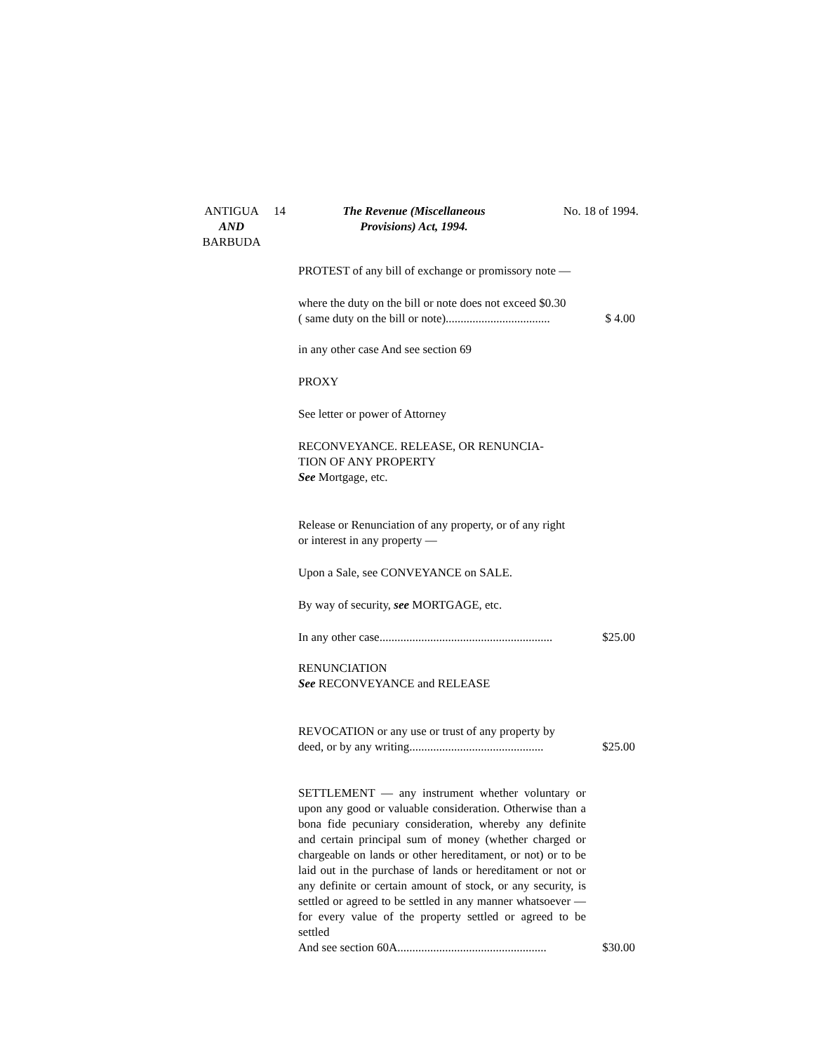ANTIGUA
AND
BARBUDA
14 The Revenue (Miscellaneous
Provisions) Act, 1994.
No. 18 of 1994.
PROTEST of any bill of exchange or promissory note —
where the duty on the bill or note does not exceed $0.30
( same duty on the bill or note)...................................
$ 4.00
in any other case And see section 69
PROXY
See letter or power of Attorney
RECONVEYANCE. RELEASE, OR RENUNCIA-
TION OF ANY PROPERTY
See Mortgage, etc.
Release or Renunciation of any property, or of any right
or interest in any property —
Upon a Sale, see CONVEYANCE on SALE.
By way of security, see MORTGAGE, etc.
In any other case..........................................................
$25.00
RENUNCIATION
See RECONVEYANCE and RELEASE
REVOCATION or any use or trust of any property by
deed, or by any writing.............................................
$25.00
SETTLEMENT — any instrument whether voluntary or upon any good or valuable consideration. Otherwise than a bona fide pecuniary consideration, whereby any definite and certain principal sum of money (whether charged or chargeable on lands or other hereditament, or not) or to be laid out in the purchase of lands or hereditament or not or any definite or certain amount of stock, or any security, is settled or agreed to be settled in any manner whatsoever — for every value of the property settled or agreed to be settled
And see section 60A..................................................
$30.00